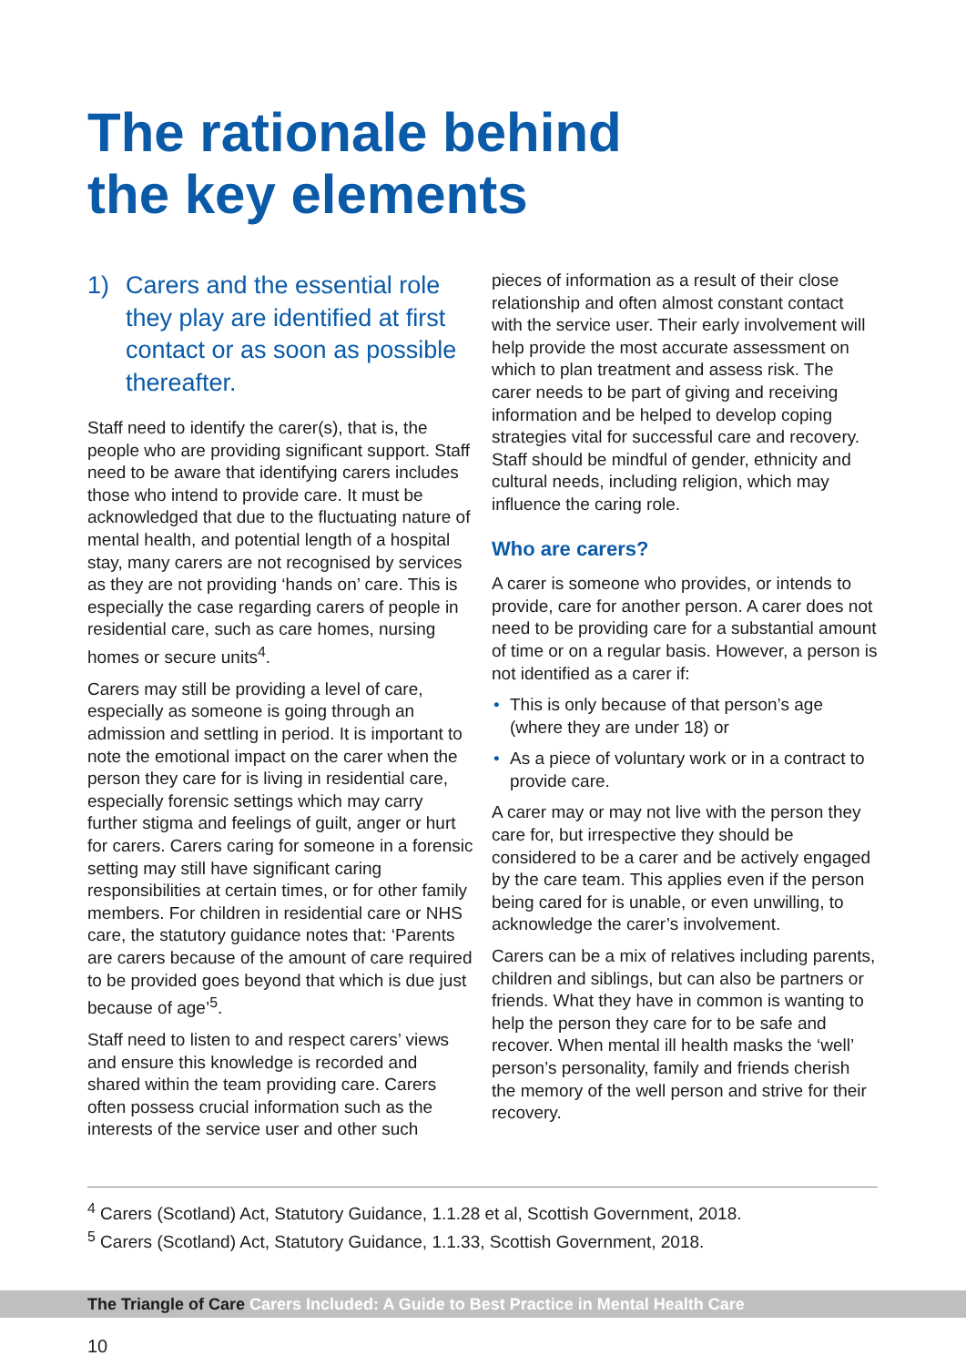The rationale behind
the key elements
1) Carers and the essential role they play are identified at first contact or as soon as possible thereafter.
Staff need to identify the carer(s), that is, the people who are providing significant support. Staff need to be aware that identifying carers includes those who intend to provide care. It must be acknowledged that due to the fluctuating nature of mental health, and potential length of a hospital stay, many carers are not recognised by services as they are not providing ‘hands on’ care. This is especially the case regarding carers of people in residential care, such as care homes, nursing homes or secure units<sup>4</sup>.
Carers may still be providing a level of care, especially as someone is going through an admission and settling in period. It is important to note the emotional impact on the carer when the person they care for is living in residential care, especially forensic settings which may carry further stigma and feelings of guilt, anger or hurt for carers. Carers caring for someone in a forensic setting may still have significant caring responsibilities at certain times, or for other family members. For children in residential care or NHS care, the statutory guidance notes that: ‘Parents are carers because of the amount of care required to be provided goes beyond that which is due just because of age’<sup>5</sup>.
Staff need to listen to and respect carers’ views and ensure this knowledge is recorded and shared within the team providing care. Carers often possess crucial information such as the interests of the service user and other such
pieces of information as a result of their close relationship and often almost constant contact with the service user. Their early involvement will help provide the most accurate assessment on which to plan treatment and assess risk. The carer needs to be part of giving and receiving information and be helped to develop coping strategies vital for successful care and recovery. Staff should be mindful of gender, ethnicity and cultural needs, including religion, which may influence the caring role.
Who are carers?
A carer is someone who provides, or intends to provide, care for another person. A carer does not need to be providing care for a substantial amount of time or on a regular basis. However, a person is not identified as a carer if:
• This is only because of that person’s age (where they are under 18) or
• As a piece of voluntary work or in a contract to provide care.
A carer may or may not live with the person they care for, but irrespective they should be considered to be a carer and be actively engaged by the care team. This applies even if the person being cared for is unable, or even unwilling, to acknowledge the carer’s involvement.
Carers can be a mix of relatives including parents, children and siblings, but can also be partners or friends. What they have in common is wanting to help the person they care for to be safe and recover. When mental ill health masks the ‘well’ person’s personality, family and friends cherish the memory of the well person and strive for their recovery.
<sup>4</sup> Carers (Scotland) Act, Statutory Guidance, 1.1.28 et al, Scottish Government, 2018.
<sup>5</sup> Carers (Scotland) Act, Statutory Guidance, 1.1.33, Scottish Government, 2018.
The Triangle of Care Carers Included: A Guide to Best Practice in Mental Health Care
10